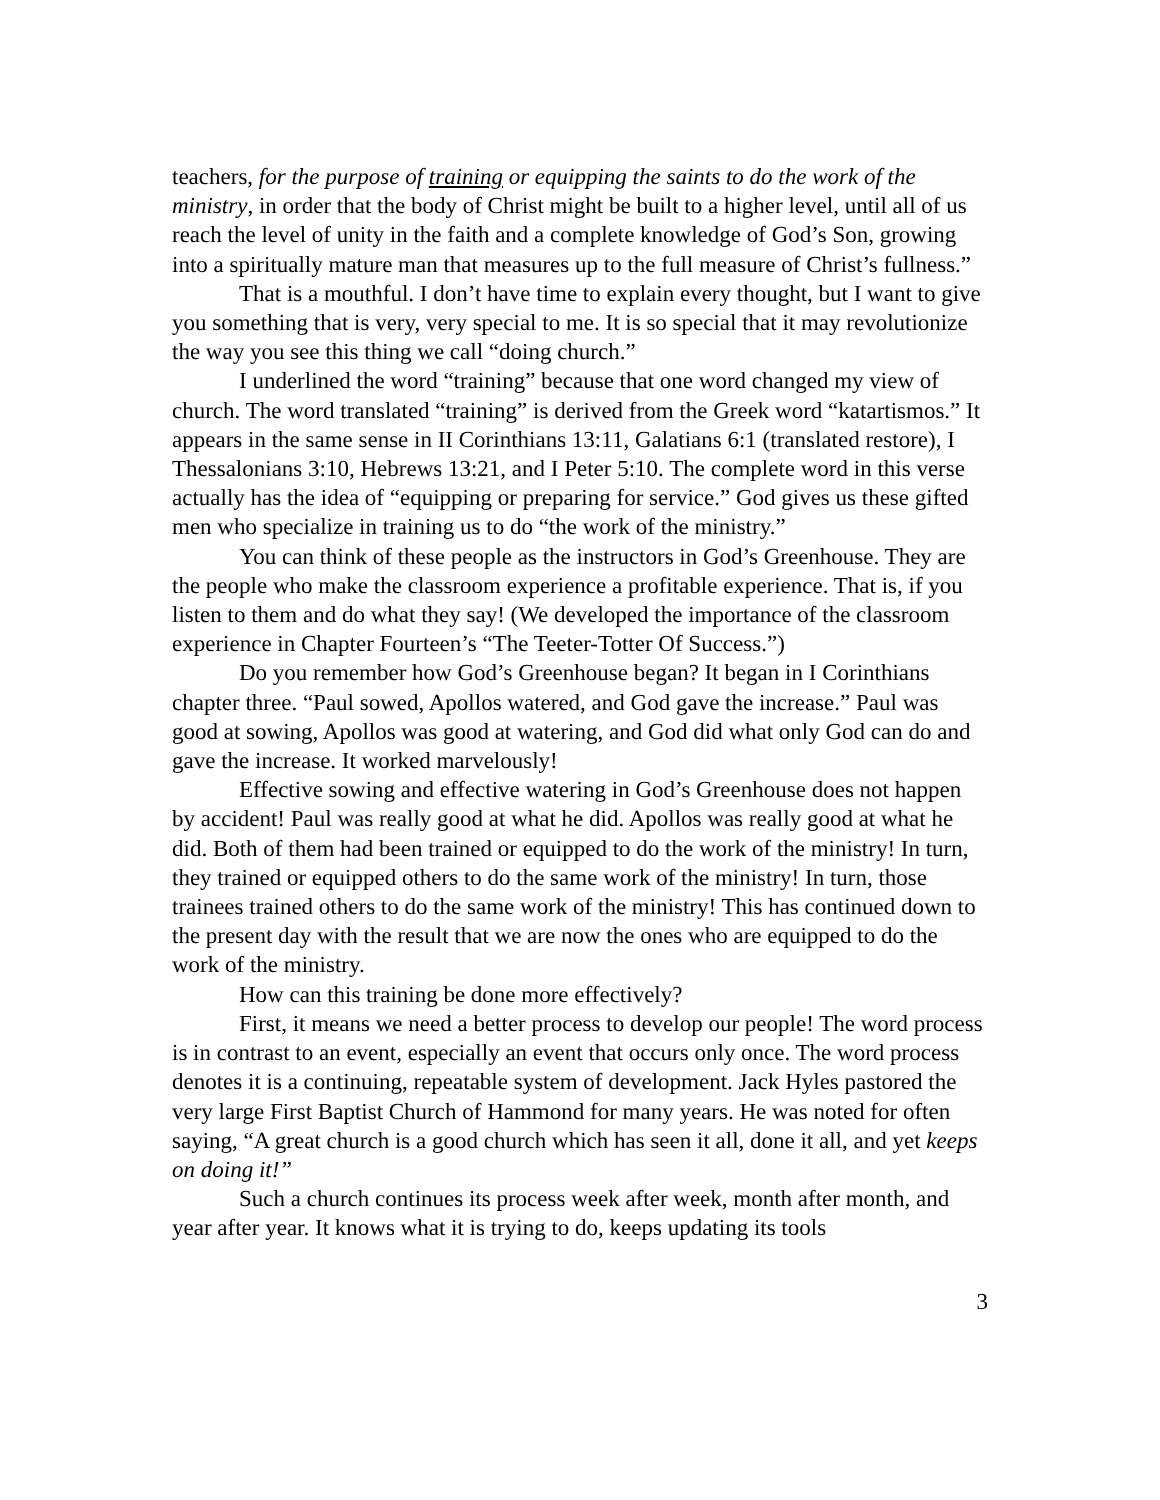teachers, for the purpose of training or equipping the saints to do the work of the ministry, in order that the body of Christ might be built to a higher level, until all of us reach the level of unity in the faith and a complete knowledge of God’s Son, growing into a spiritually mature man that measures up to the full measure of Christ’s fullness.”
That is a mouthful. I don’t have time to explain every thought, but I want to give you something that is very, very special to me. It is so special that it may revolutionize the way you see this thing we call “doing church.”
I underlined the word “training” because that one word changed my view of church. The word translated “training” is derived from the Greek word “katartismos.” It appears in the same sense in II Corinthians 13:11, Galatians 6:1 (translated restore), I Thessalonians 3:10, Hebrews 13:21, and I Peter 5:10. The complete word in this verse actually has the idea of “equipping or preparing for service.” God gives us these gifted men who specialize in training us to do “the work of the ministry.”
You can think of these people as the instructors in God’s Greenhouse. They are the people who make the classroom experience a profitable experience. That is, if you listen to them and do what they say! (We developed the importance of the classroom experience in Chapter Fourteen’s “The Teeter-Totter Of Success.”)
Do you remember how God’s Greenhouse began? It began in I Corinthians chapter three. “Paul sowed, Apollos watered, and God gave the increase.” Paul was good at sowing, Apollos was good at watering, and God did what only God can do and gave the increase. It worked marvelously!
Effective sowing and effective watering in God’s Greenhouse does not happen by accident! Paul was really good at what he did. Apollos was really good at what he did. Both of them had been trained or equipped to do the work of the ministry! In turn, they trained or equipped others to do the same work of the ministry! In turn, those trainees trained others to do the same work of the ministry! This has continued down to the present day with the result that we are now the ones who are equipped to do the work of the ministry.
How can this training be done more effectively?
First, it means we need a better process to develop our people! The word process is in contrast to an event, especially an event that occurs only once. The word process denotes it is a continuing, repeatable system of development. Jack Hyles pastored the very large First Baptist Church of Hammond for many years. He was noted for often saying, “A great church is a good church which has seen it all, done it all, and yet keeps on doing it!”
Such a church continues its process week after week, month after month, and year after year. It knows what it is trying to do, keeps updating its tools
3